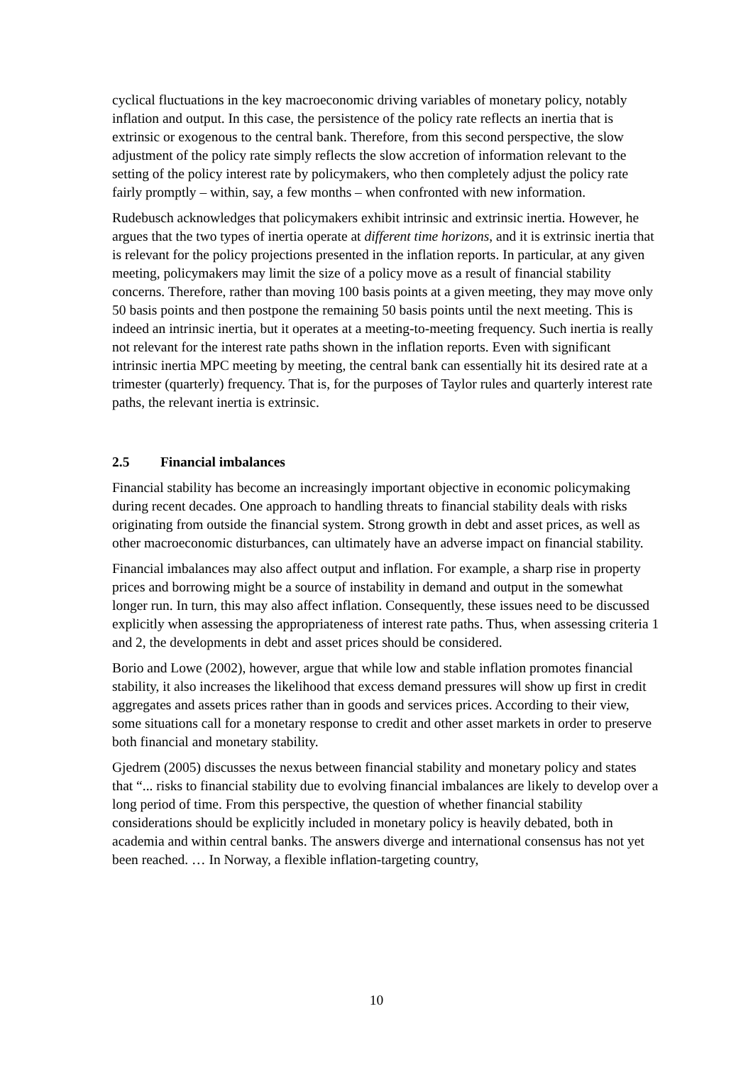cyclical fluctuations in the key macroeconomic driving variables of monetary policy, notably inflation and output. In this case, the persistence of the policy rate reflects an inertia that is extrinsic or exogenous to the central bank. Therefore, from this second perspective, the slow adjustment of the policy rate simply reflects the slow accretion of information relevant to the setting of the policy interest rate by policymakers, who then completely adjust the policy rate fairly promptly – within, say, a few months – when confronted with new information.
Rudebusch acknowledges that policymakers exhibit intrinsic and extrinsic inertia. However, he argues that the two types of inertia operate at different time horizons, and it is extrinsic inertia that is relevant for the policy projections presented in the inflation reports. In particular, at any given meeting, policymakers may limit the size of a policy move as a result of financial stability concerns. Therefore, rather than moving 100 basis points at a given meeting, they may move only 50 basis points and then postpone the remaining 50 basis points until the next meeting. This is indeed an intrinsic inertia, but it operates at a meeting-to-meeting frequency. Such inertia is really not relevant for the interest rate paths shown in the inflation reports. Even with significant intrinsic inertia MPC meeting by meeting, the central bank can essentially hit its desired rate at a trimester (quarterly) frequency. That is, for the purposes of Taylor rules and quarterly interest rate paths, the relevant inertia is extrinsic.
2.5 Financial imbalances
Financial stability has become an increasingly important objective in economic policymaking during recent decades. One approach to handling threats to financial stability deals with risks originating from outside the financial system. Strong growth in debt and asset prices, as well as other macroeconomic disturbances, can ultimately have an adverse impact on financial stability.
Financial imbalances may also affect output and inflation. For example, a sharp rise in property prices and borrowing might be a source of instability in demand and output in the somewhat longer run. In turn, this may also affect inflation. Consequently, these issues need to be discussed explicitly when assessing the appropriateness of interest rate paths. Thus, when assessing criteria 1 and 2, the developments in debt and asset prices should be considered.
Borio and Lowe (2002), however, argue that while low and stable inflation promotes financial stability, it also increases the likelihood that excess demand pressures will show up first in credit aggregates and assets prices rather than in goods and services prices. According to their view, some situations call for a monetary response to credit and other asset markets in order to preserve both financial and monetary stability.
Gjedrem (2005) discusses the nexus between financial stability and monetary policy and states that “... risks to financial stability due to evolving financial imbalances are likely to develop over a long period of time. From this perspective, the question of whether financial stability considerations should be explicitly included in monetary policy is heavily debated, both in academia and within central banks. The answers diverge and international consensus has not yet been reached. … In Norway, a flexible inflation-targeting country,
10